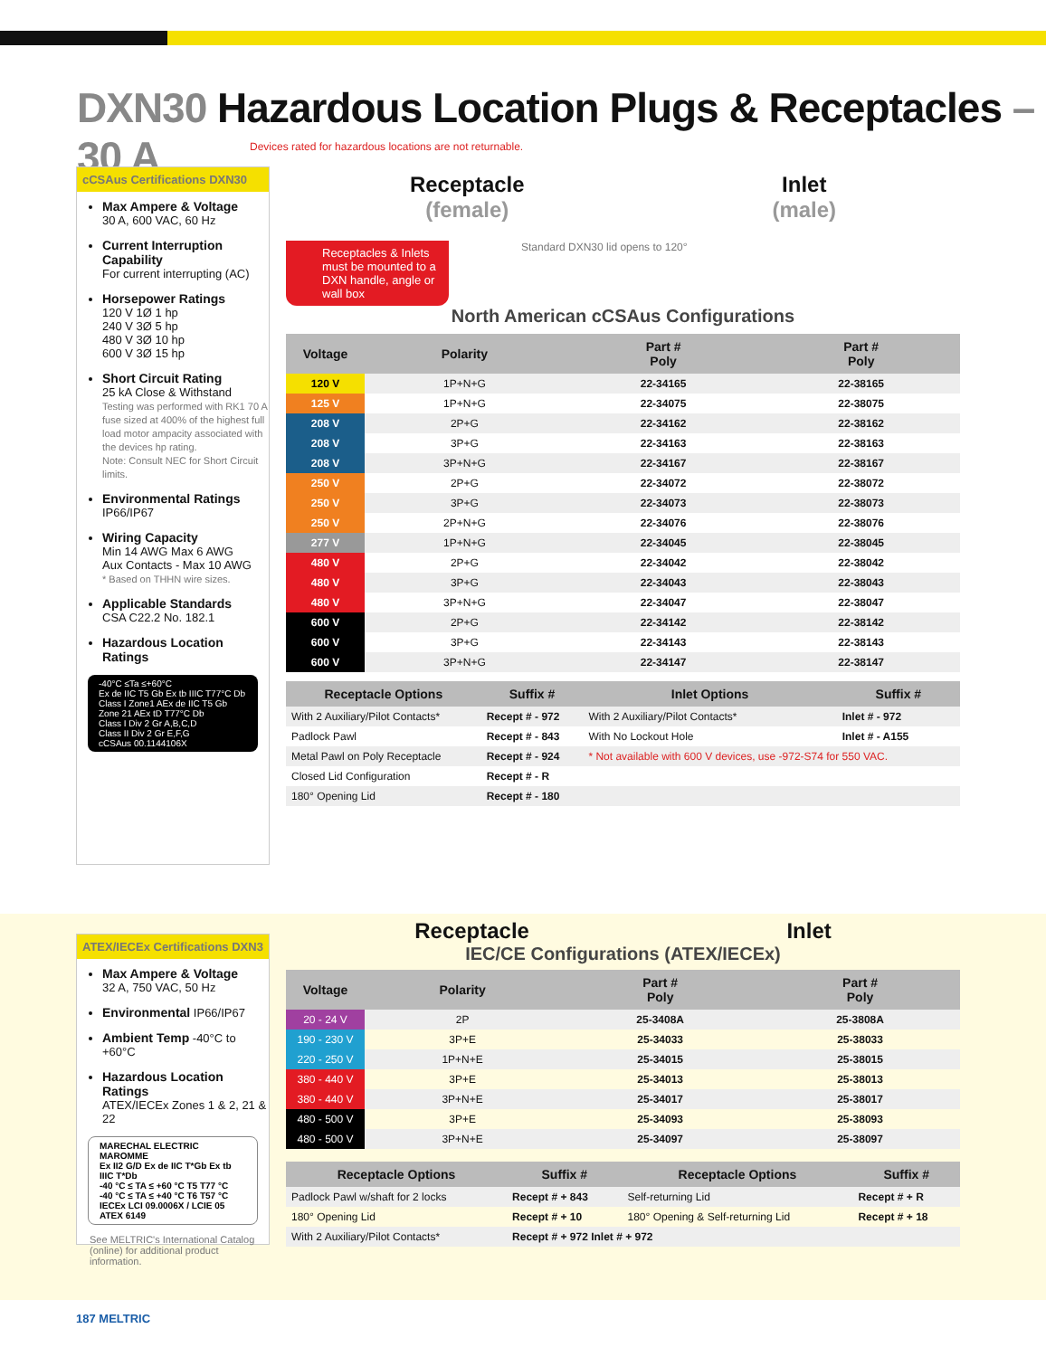DXN30 Hazardous Location Plugs & Receptacles – 30 A
Devices rated for hazardous locations are not returnable.
cCSAus Certifications DXN30
Max Ampere & Voltage
30 A, 600 VAC, 60 Hz
Current Interruption Capability
For current interrupting (AC)
Horsepower Ratings
120 V 1Ø 1 hp
240 V 3Ø 5 hp
480 V 3Ø 10 hp
600 V 3Ø 15 hp
Short Circuit Rating
25 kA Close & Withstand
Testing was performed with RK1 70 A fuse sized at 400% of the highest full load motor ampacity associated with the devices hp rating.
Note: Consult NEC for Short Circuit limits.
Environmental Ratings
IP66/IP67
Wiring Capacity
Min 14 AWG Max 6 AWG
Aux Contacts - Max 10 AWG
* Based on THHN wire sizes.
Applicable Standards
CSA C22.2 No. 182.1
Hazardous Location Ratings
-40°C ≤Ta ≤+60°C
Ex de IIC T5 Gb Ex tb IIIC T77°C Db
Class I Zone1 AEx de IIC T5 Gb
Zone 21 AEx tD T77°C Db
Class I Div 2 Gr A,B,C,D
Class II Div 2 Gr E,F,G
cCSAus 00.1144106X
Receptacle
(female)
Inlet
(male)
Receptacles & Inlets must be mounted to a DXN handle, angle or wall box
Standard DXN30 lid opens to 120°
North American cCSAus Configurations
| Voltage | Polarity | Part # Poly | Part # Poly |
| --- | --- | --- | --- |
| 120 V | 1P+N+G | 22-34165 | 22-38165 |
| 125 V | 1P+N+G | 22-34075 | 22-38075 |
| 208 V | 2P+G | 22-34162 | 22-38162 |
| 208 V | 3P+G | 22-34163 | 22-38163 |
| 208 V | 3P+N+G | 22-34167 | 22-38167 |
| 250 V | 2P+G | 22-34072 | 22-38072 |
| 250 V | 3P+G | 22-34073 | 22-38073 |
| 250 V | 2P+N+G | 22-34076 | 22-38076 |
| 277 V | 1P+N+G | 22-34045 | 22-38045 |
| 480 V | 2P+G | 22-34042 | 22-38042 |
| 480 V | 3P+G | 22-34043 | 22-38043 |
| 480 V | 3P+N+G | 22-34047 | 22-38047 |
| 600 V | 2P+G | 22-34142 | 22-38142 |
| 600 V | 3P+G | 22-34143 | 22-38143 |
| 600 V | 3P+N+G | 22-34147 | 22-38147 |
| Receptacle Options | Suffix # | Inlet Options | Suffix # |
| --- | --- | --- | --- |
| With 2 Auxiliary/Pilot Contacts* | Recept # - 972 | With 2 Auxiliary/Pilot Contacts* | Inlet # - 972 |
| Padlock Pawl | Recept # - 843 | With No Lockout Hole | Inlet # - A155 |
| Metal Pawl on Poly Receptacle | Recept # - 924 | * Not available with 600 V devices, use -972-S74 for 550 VAC. | |
| Closed Lid Configuration | Recept # - R | | |
| 180° Opening Lid | Recept # - 180 | | |
ATEX/IECEx Certifications DXN3
Max Ampere & Voltage
32 A, 750 VAC, 50 Hz
Environmental IP66/IP67
Ambient Temp -40°C to +60°C
Hazardous Location Ratings
ATEX/IECEx Zones 1 & 2, 21 & 22
MARECHAL ELECTRIC MAROMME
Ex II2 G/D Ex de IIC T*Gb Ex tb IIIC T*Db
-40 °C ≤ TA ≤ +60 °C T5 T77 °C
-40 °C ≤ TA ≤ +40 °C T6 T57 °C
IECEx LCI 09.0006X / LCIE 05 ATEX 6149
See MELTRIC's International Catalog (online) for additional product information.
Receptacle Inlet
IEC/CE Configurations (ATEX/IECEx)
| Voltage | Polarity | Part # Poly | Part # Poly |
| --- | --- | --- | --- |
| 20 - 24 V | 2P | 25-3408A | 25-3808A |
| 190 - 230 V | 3P+E | 25-34033 | 25-38033 |
| 220 - 250 V | 1P+N+E | 25-34015 | 25-38015 |
| 380 - 440 V | 3P+E | 25-34013 | 25-38013 |
| 380 - 440 V | 3P+N+E | 25-34017 | 25-38017 |
| 480 - 500 V | 3P+E | 25-34093 | 25-38093 |
| 480 - 500 V | 3P+N+E | 25-34097 | 25-38097 |
| Receptacle Options | Suffix # | Receptacle Options | Suffix # |
| --- | --- | --- | --- |
| Padlock Pawl w/shaft for 2 locks | Recept # + 843 | Self-returning Lid | Recept # + R |
| 180° Opening Lid | Recept # + 10 | 180° Opening & Self-returning Lid | Recept # + 18 |
| With 2 Auxiliary/Pilot Contacts* | Recept # + 972 Inlet # + 972 | | |
187 MELTRIC